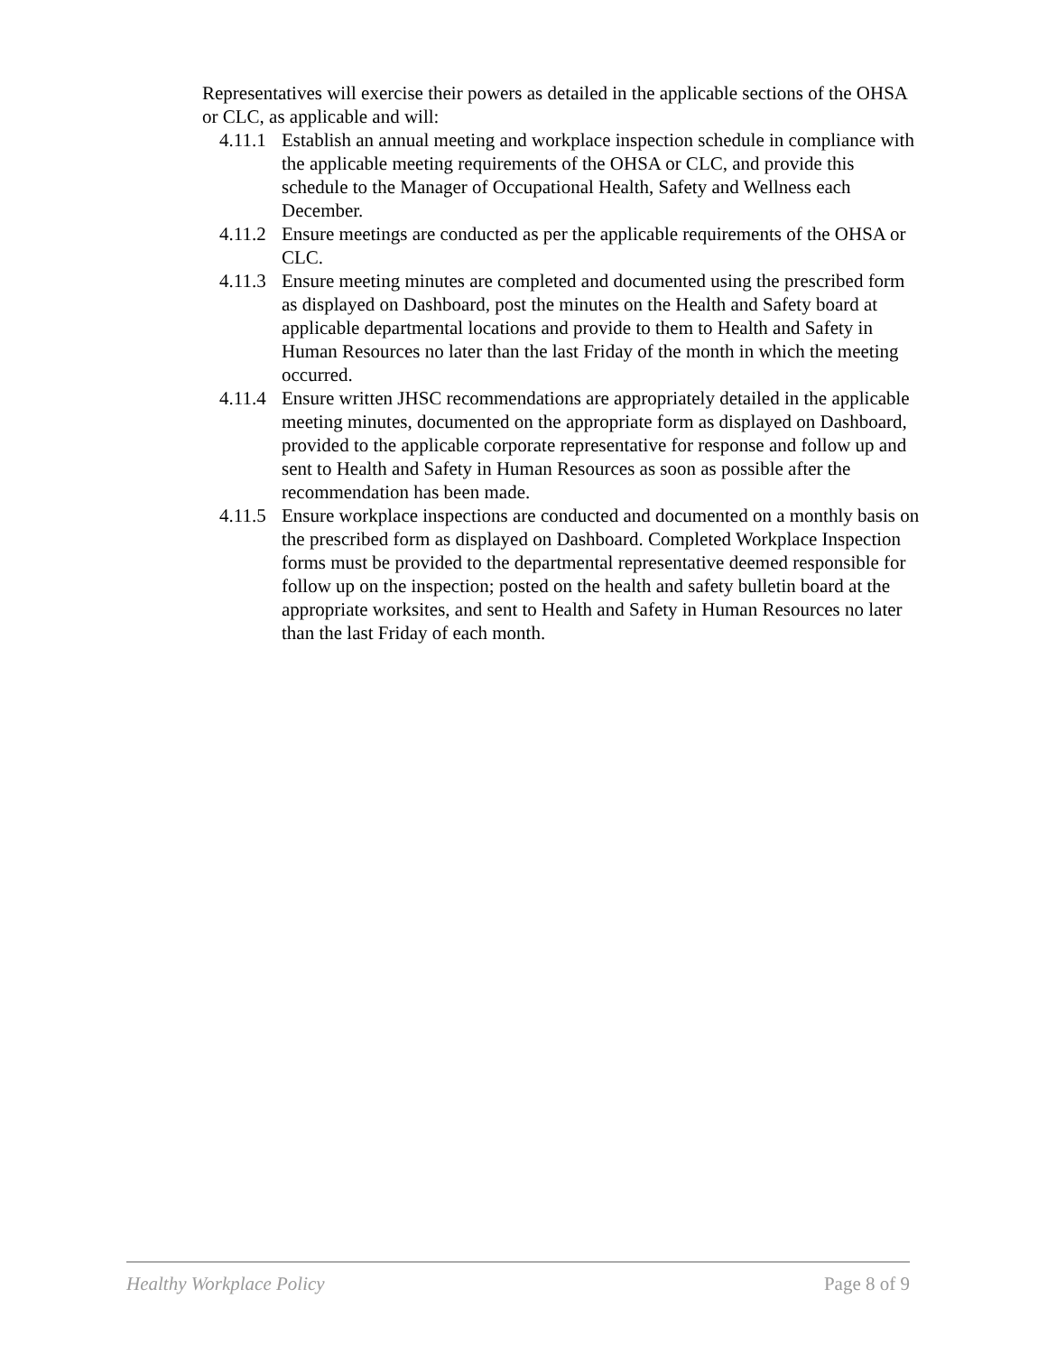Representatives will exercise their powers as detailed in the applicable sections of the OHSA or CLC, as applicable and will:
4.11.1 Establish an annual meeting and workplace inspection schedule in compliance with the applicable meeting requirements of the OHSA or CLC, and provide this schedule to the Manager of Occupational Health, Safety and Wellness each December.
4.11.2 Ensure meetings are conducted as per the applicable requirements of the OHSA or CLC.
4.11.3 Ensure meeting minutes are completed and documented using the prescribed form as displayed on Dashboard, post the minutes on the Health and Safety board at applicable departmental locations and provide to them to Health and Safety in Human Resources no later than the last Friday of the month in which the meeting occurred.
4.11.4 Ensure written JHSC recommendations are appropriately detailed in the applicable meeting minutes, documented on the appropriate form as displayed on Dashboard, provided to the applicable corporate representative for response and follow up and sent to Health and Safety in Human Resources as soon as possible after the recommendation has been made.
4.11.5 Ensure workplace inspections are conducted and documented on a monthly basis on the prescribed form as displayed on Dashboard. Completed Workplace Inspection forms must be provided to the departmental representative deemed responsible for follow up on the inspection; posted on the health and safety bulletin board at the appropriate worksites, and sent to Health and Safety in Human Resources no later than the last Friday of each month.
Healthy Workplace Policy Page 8 of 9